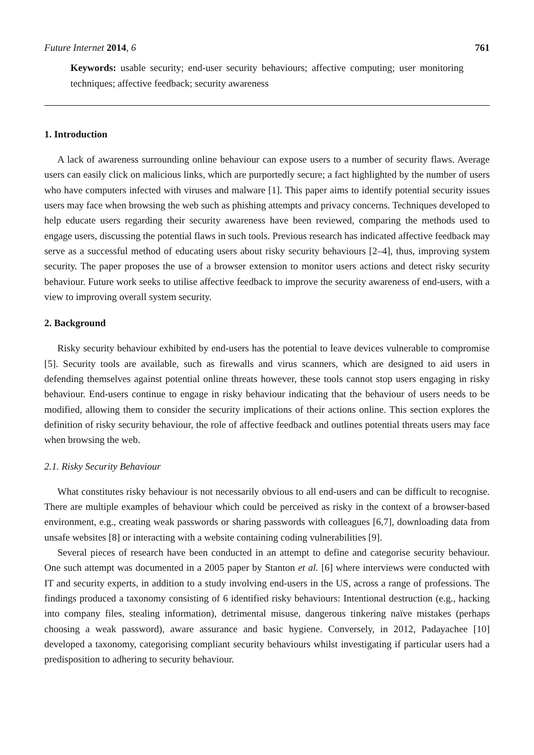Future Internet 2014, 6 761
Keywords: usable security; end-user security behaviours; affective computing; user monitoring techniques; affective feedback; security awareness
1. Introduction
A lack of awareness surrounding online behaviour can expose users to a number of security flaws. Average users can easily click on malicious links, which are purportedly secure; a fact highlighted by the number of users who have computers infected with viruses and malware [1]. This paper aims to identify potential security issues users may face when browsing the web such as phishing attempts and privacy concerns. Techniques developed to help educate users regarding their security awareness have been reviewed, comparing the methods used to engage users, discussing the potential flaws in such tools. Previous research has indicated affective feedback may serve as a successful method of educating users about risky security behaviours [2–4], thus, improving system security. The paper proposes the use of a browser extension to monitor users actions and detect risky security behaviour. Future work seeks to utilise affective feedback to improve the security awareness of end-users, with a view to improving overall system security.
2. Background
Risky security behaviour exhibited by end-users has the potential to leave devices vulnerable to compromise [5]. Security tools are available, such as firewalls and virus scanners, which are designed to aid users in defending themselves against potential online threats however, these tools cannot stop users engaging in risky behaviour. End-users continue to engage in risky behaviour indicating that the behaviour of users needs to be modified, allowing them to consider the security implications of their actions online. This section explores the definition of risky security behaviour, the role of affective feedback and outlines potential threats users may face when browsing the web.
2.1. Risky Security Behaviour
What constitutes risky behaviour is not necessarily obvious to all end-users and can be difficult to recognise. There are multiple examples of behaviour which could be perceived as risky in the context of a browser-based environment, e.g., creating weak passwords or sharing passwords with colleagues [6,7], downloading data from unsafe websites [8] or interacting with a website containing coding vulnerabilities [9].
Several pieces of research have been conducted in an attempt to define and categorise security behaviour. One such attempt was documented in a 2005 paper by Stanton et al. [6] where interviews were conducted with IT and security experts, in addition to a study involving end-users in the US, across a range of professions. The findings produced a taxonomy consisting of 6 identified risky behaviours: Intentional destruction (e.g., hacking into company files, stealing information), detrimental misuse, dangerous tinkering naïve mistakes (perhaps choosing a weak password), aware assurance and basic hygiene. Conversely, in 2012, Padayachee [10] developed a taxonomy, categorising compliant security behaviours whilst investigating if particular users had a predisposition to adhering to security behaviour.